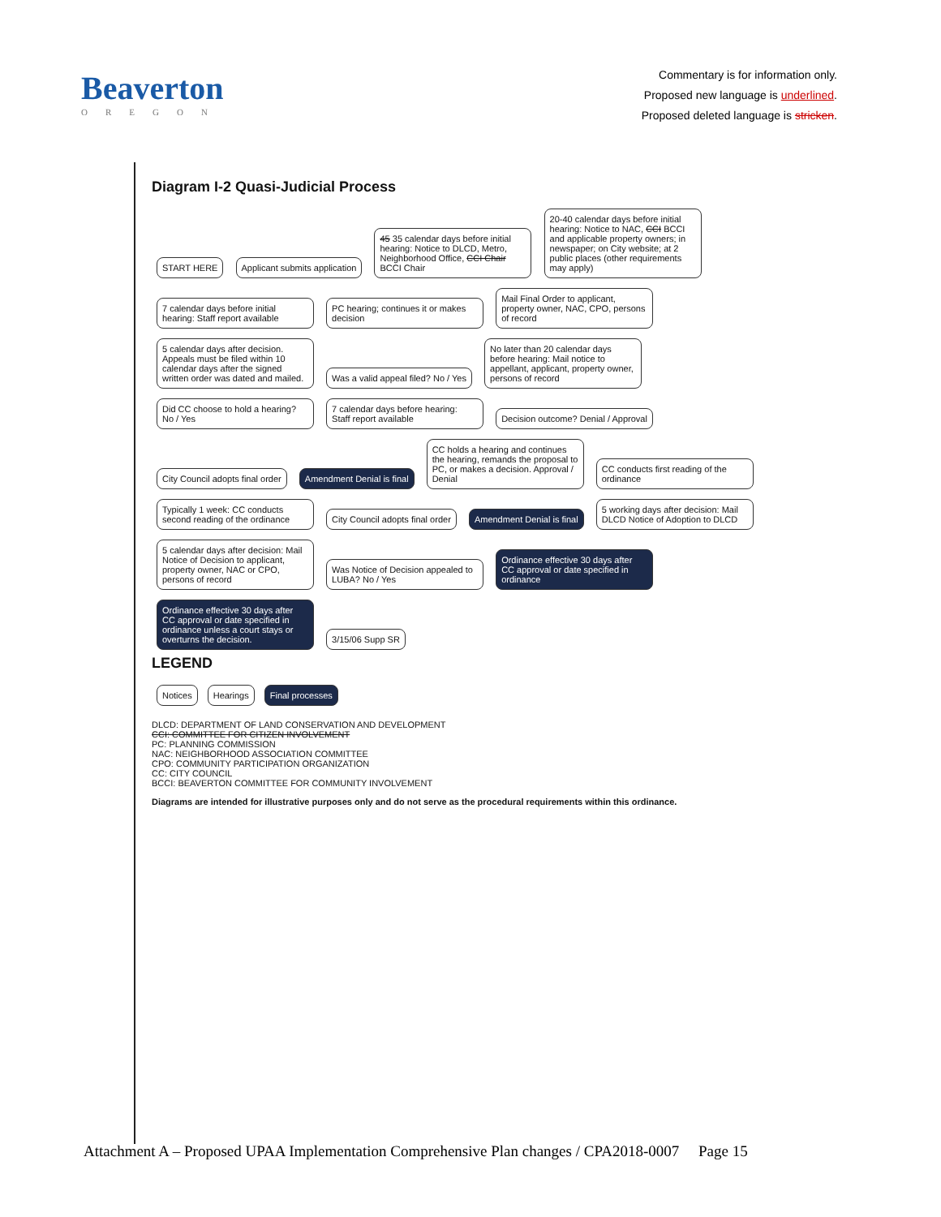Beaverton
OREGON
Commentary is for information only.
Proposed new language is underlined.
Proposed deleted language is stricken.
Diagram I-2 Quasi-Judicial Process
START HERE
Applicant submits application
45 35 calendar days before initial hearing: Notice to DLCD, Metro, Neighborhood Office, CCI Chair BCCI Chair
20-40 calendar days before initial hearing: Notice to NAC, CCI BCCI and applicable property owners; in newspaper; on City website; at 2 public places (other requirements may apply)
7 calendar days before initial hearing: Staff report available
PC hearing; continues it or makes decision
Mail Final Order to applicant, property owner, NAC, CPO, persons of record
5 calendar days after decision. Appeals must be filed within 10 calendar days after the signed written order was dated and mailed.
Was a valid appeal filed? No / Yes
No later than 20 calendar days before hearing: Mail notice to appellant, applicant, property owner, persons of record
Did CC choose to hold a hearing? No / Yes
7 calendar days before hearing: Staff report available
Decision outcome? Denial / Approval
City Council adopts final order
Amendment Denial is final
CC holds a hearing and continues the hearing, remands the proposal to PC, or makes a decision. Approval / Denial
CC conducts first reading of the ordinance
Typically 1 week: CC conducts second reading of the ordinance
City Council adopts final order
Amendment Denial is final
5 working days after decision: Mail DLCD Notice of Adoption to DLCD
5 calendar days after decision: Mail Notice of Decision to applicant, property owner, NAC or CPO, persons of record
Was Notice of Decision appealed to LUBA? No / Yes
Ordinance effective 30 days after CC approval or date specified in ordinance
Ordinance effective 30 days after CC approval or date specified in ordinance unless a court stays or overturns the decision.
3/15/06 Supp SR
LEGEND
Notices Hearings Final processes
DLCD: DEPARTMENT OF LAND CONSERVATION AND DEVELOPMENT
CCI: COMMITTEE FOR CITIZEN INVOLVEMENT
PC: PLANNING COMMISSION
NAC: NEIGHBORHOOD ASSOCIATION COMMITTEE
CPO: COMMUNITY PARTICIPATION ORGANIZATION
CC: CITY COUNCIL
BCCI: BEAVERTON COMMITTEE FOR COMMUNITY INVOLVEMENT
Diagrams are intended for illustrative purposes only and do not serve as the procedural requirements within this ordinance.
Attachment A – Proposed UPAA Implementation Comprehensive Plan changes / CPA2018-0007 Page 15